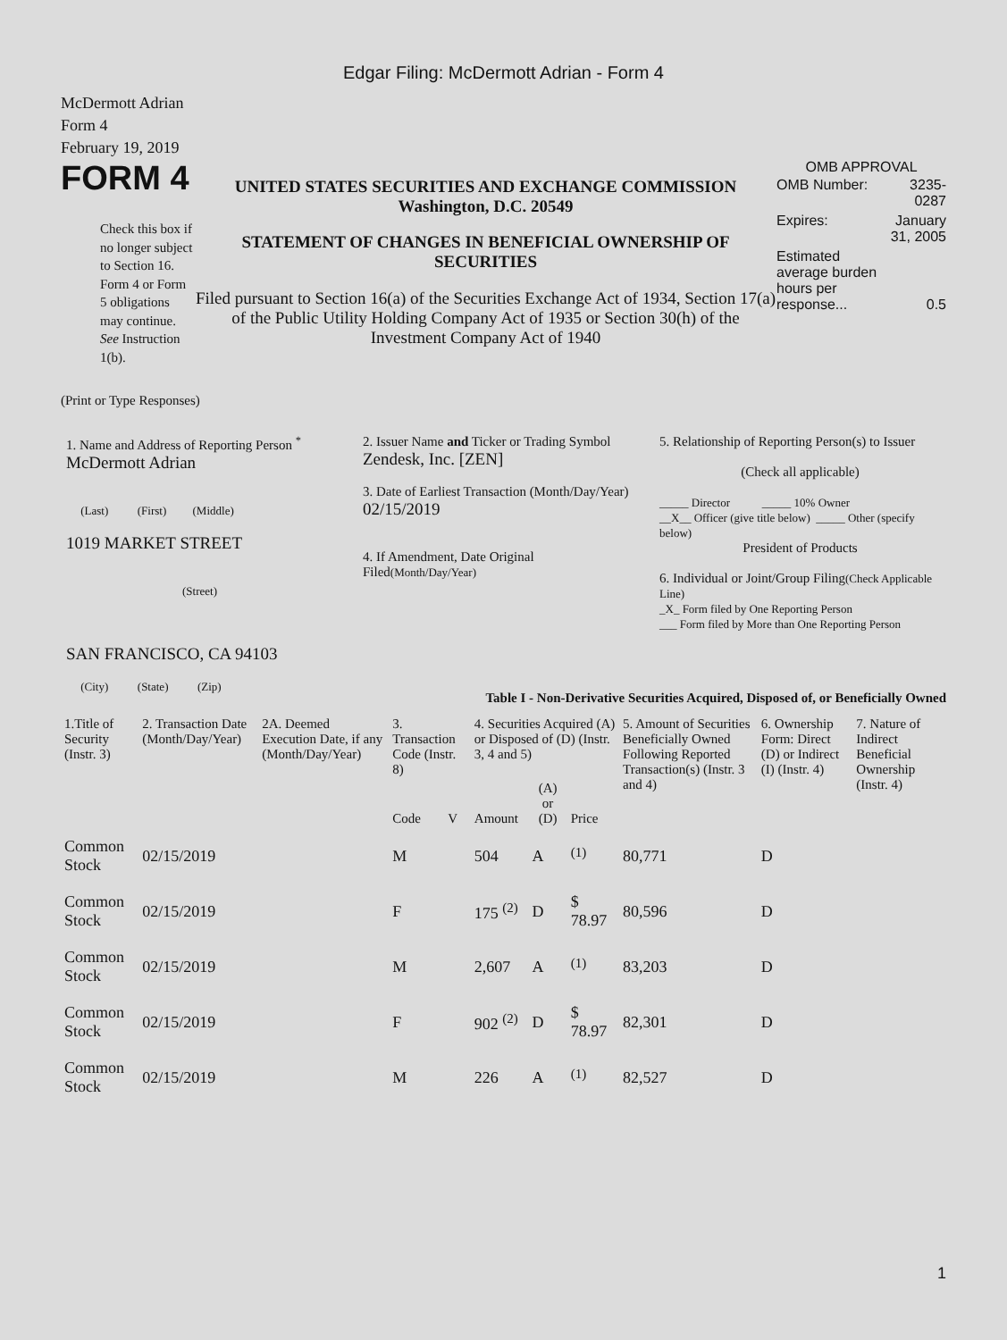Edgar Filing: McDermott Adrian - Form 4
McDermott Adrian
Form 4
February 19, 2019
FORM 4
Check this box if no longer subject to Section 16. Form 4 or Form 5 obligations may continue. See Instruction 1(b).
UNITED STATES SECURITIES AND EXCHANGE COMMISSION
Washington, D.C. 20549
STATEMENT OF CHANGES IN BENEFICIAL OWNERSHIP OF SECURITIES
Filed pursuant to Section 16(a) of the Securities Exchange Act of 1934, Section 17(a) of the Public Utility Holding Company Act of 1935 or Section 30(h) of the Investment Company Act of 1940
OMB APPROVAL
| OMB Number: | 3235-0287 |
| Expires: | January 31, 2005 |
| Estimated average burden hours per response... | 0.5 |
(Print or Type Responses)
| 1. Name and Address of Reporting Person <sup>*</sup> McDermott Adrian (Last) (First) (Middle) 1019 MARKET STREET (Street) SAN FRANCISCO, CA 94103 (City) (State) (Zip) | 2. Issuer Name and Ticker or Trading Symbol Zendesk, Inc. [ZEN] 3. Date of Earliest Transaction (Month/Day/Year) 02/15/2019 4. If Amendment, Date Original Filed (Month/Day/Year) | 5. Relationship of Reporting Person(s) to Issuer (Check all applicable) _____ Director _____ 10% Owner __X__ Officer (give title below) _____ Other (specify below) President of Products 6. Individual or Joint/Group Filing (Check Applicable Line) _X_ Form filed by One Reporting Person ___ Form filed by More than One Reporting Person |
Table I - Non-Derivative Securities Acquired, Disposed of, or Beneficially Owned
| 1.Title of Security (Instr. 3) | 2. Transaction Date (Month/Day/Year) | 2A. Deemed Execution Date, if any (Month/Day/Year) | 3. Transaction Code (Instr. 8) | | 4. Securities Acquired (A) or Disposed of (D) (Instr. 3, 4 and 5) | | | 5. Amount of Securities Beneficially Owned Following Reported Transaction(s) (Instr. 3 and 4) | 6. Ownership Form: Direct (D) or Indirect (I) (Instr. 4) | 7. Nature of Indirect Beneficial Ownership (Instr. 4) |
| --- | --- | --- | --- | --- | --- | --- | --- | --- | --- | --- |
| | | | Code | V | Amount | (A) or (D) | Price | | | |
| Common Stock | 02/15/2019 | | M | | 504 | A | <sup>(1)</sup> | 80,771 | D | |
| Common Stock | 02/15/2019 | | F | | 175 <sup>(2)</sup> | D | $ 78.97 | 80,596 | D | |
| Common Stock | 02/15/2019 | | M | | 2,607 | A | <sup>(1)</sup> | 83,203 | D | |
| Common Stock | 02/15/2019 | | F | | 902 <sup>(2)</sup> | D | $ 78.97 | 82,301 | D | |
| Common Stock | 02/15/2019 | | M | | 226 | A | <sup>(1)</sup> | 82,527 | D | |
1